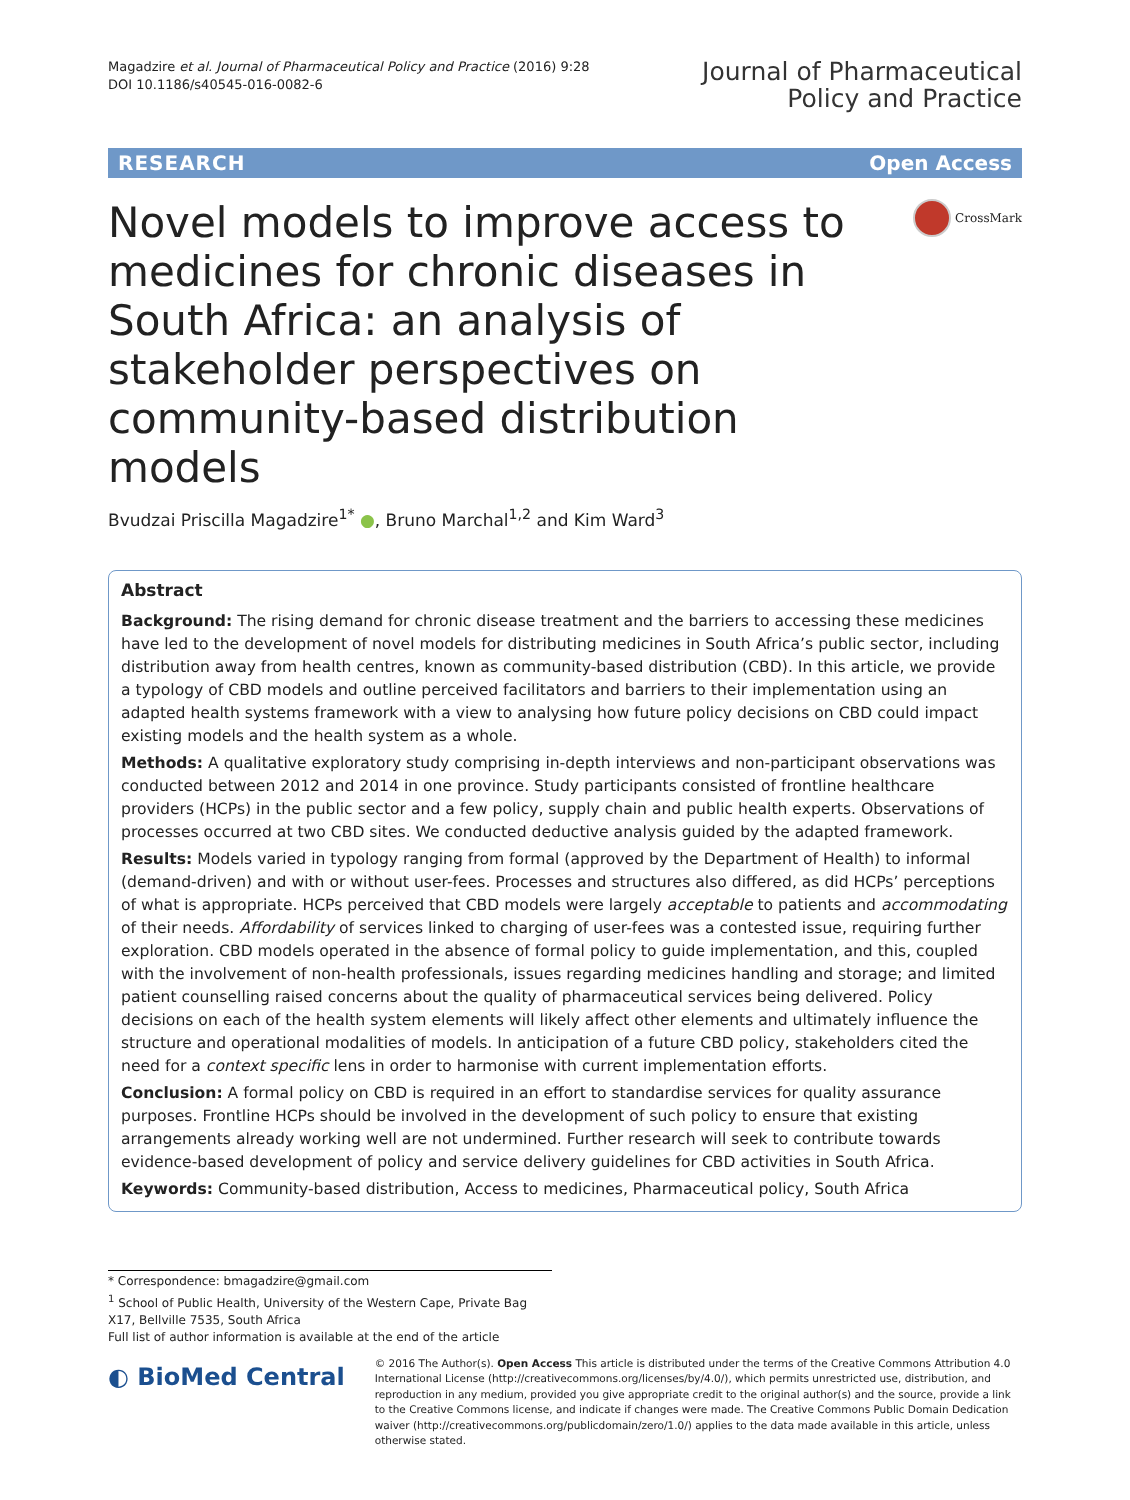Magadzire et al. Journal of Pharmaceutical Policy and Practice (2016) 9:28
DOI 10.1186/s40545-016-0082-6
Journal of Pharmaceutical
Policy and Practice
RESEARCH Open Access
Novel models to improve access to medicines for chronic diseases in South Africa: an analysis of stakeholder perspectives on community-based distribution models
CrossMark
Bvudzai Priscilla Magadzire<sup>1*</sup> ●, Bruno Marchal<sup>1,2</sup> and Kim Ward<sup>3</sup>
Abstract
Background: The rising demand for chronic disease treatment and the barriers to accessing these medicines have led to the development of novel models for distributing medicines in South Africa’s public sector, including distribution away from health centres, known as community-based distribution (CBD). In this article, we provide a typology of CBD models and outline perceived facilitators and barriers to their implementation using an adapted health systems framework with a view to analysing how future policy decisions on CBD could impact existing models and the health system as a whole.
Methods: A qualitative exploratory study comprising in-depth interviews and non-participant observations was conducted between 2012 and 2014 in one province. Study participants consisted of frontline healthcare providers (HCPs) in the public sector and a few policy, supply chain and public health experts. Observations of processes occurred at two CBD sites. We conducted deductive analysis guided by the adapted framework.
Results: Models varied in typology ranging from formal (approved by the Department of Health) to informal (demand-driven) and with or without user-fees. Processes and structures also differed, as did HCPs’ perceptions of what is appropriate. HCPs perceived that CBD models were largely acceptable to patients and accommodating of their needs. Affordability of services linked to charging of user-fees was a contested issue, requiring further exploration. CBD models operated in the absence of formal policy to guide implementation, and this, coupled with the involvement of non-health professionals, issues regarding medicines handling and storage; and limited patient counselling raised concerns about the quality of pharmaceutical services being delivered. Policy decisions on each of the health system elements will likely affect other elements and ultimately influence the structure and operational modalities of models. In anticipation of a future CBD policy, stakeholders cited the need for a context specific lens in order to harmonise with current implementation efforts.
Conclusion: A formal policy on CBD is required in an effort to standardise services for quality assurance purposes. Frontline HCPs should be involved in the development of such policy to ensure that existing arrangements already working well are not undermined. Further research will seek to contribute towards evidence-based development of policy and service delivery guidelines for CBD activities in South Africa.
Keywords: Community-based distribution, Access to medicines, Pharmaceutical policy, South Africa
* Correspondence: bmagadzire@gmail.com
<sup>1</sup> School of Public Health, University of the Western Cape, Private Bag X17, Bellville 7535, South Africa
Full list of author information is available at the end of the article
◐ BioMed Central
© 2016 The Author(s). Open Access This article is distributed under the terms of the Creative Commons Attribution 4.0 International License (http://creativecommons.org/licenses/by/4.0/), which permits unrestricted use, distribution, and reproduction in any medium, provided you give appropriate credit to the original author(s) and the source, provide a link to the Creative Commons license, and indicate if changes were made. The Creative Commons Public Domain Dedication waiver (http://creativecommons.org/publicdomain/zero/1.0/) applies to the data made available in this article, unless otherwise stated.